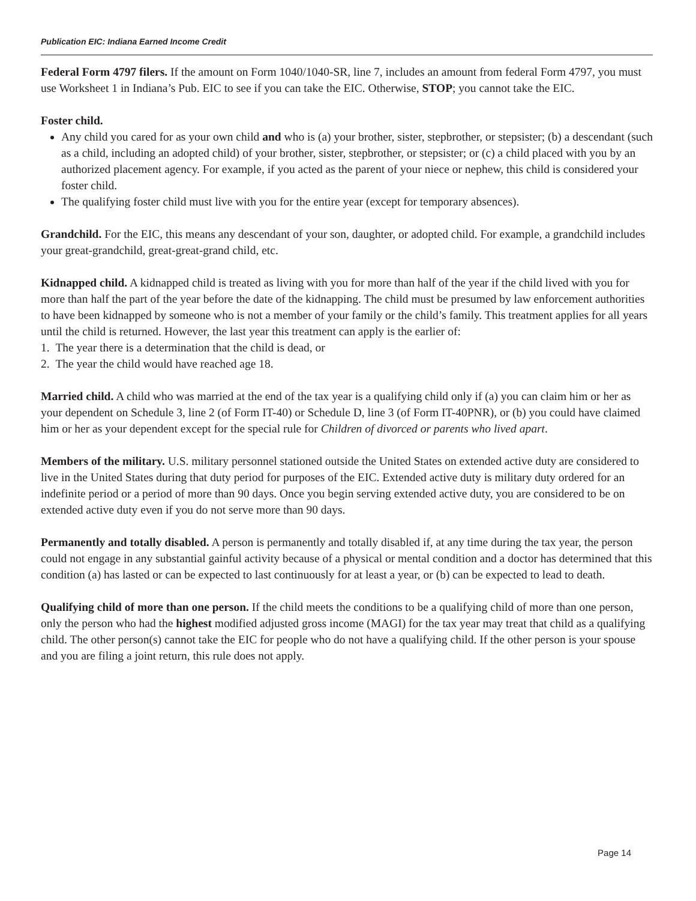Publication EIC: Indiana Earned Income Credit
Federal Form 4797 filers. If the amount on Form 1040/1040-SR, line 7, includes an amount from federal Form 4797, you must use Worksheet 1 in Indiana’s Pub. EIC to see if you can take the EIC. Otherwise, STOP; you cannot take the EIC.
Foster child.
Any child you cared for as your own child and who is (a) your brother, sister, stepbrother, or stepsister; (b) a descendant (such as a child, including an adopted child) of your brother, sister, stepbrother, or stepsister; or (c) a child placed with you by an authorized placement agency. For example, if you acted as the parent of your niece or nephew, this child is considered your foster child.
The qualifying foster child must live with you for the entire year (except for temporary absences).
Grandchild. For the EIC, this means any descendant of your son, daughter, or adopted child. For example, a grandchild includes your great-grandchild, great-great-grand child, etc.
Kidnapped child. A kidnapped child is treated as living with you for more than half of the year if the child lived with you for more than half the part of the year before the date of the kidnapping. The child must be presumed by law enforcement authorities to have been kidnapped by someone who is not a member of your family or the child’s family. This treatment applies for all years until the child is returned. However, the last year this treatment can apply is the earlier of:
1. The year there is a determination that the child is dead, or
2. The year the child would have reached age 18.
Married child. A child who was married at the end of the tax year is a qualifying child only if (a) you can claim him or her as your dependent on Schedule 3, line 2 (of Form IT-40) or Schedule D, line 3 (of Form IT-40PNR), or (b) you could have claimed him or her as your dependent except for the special rule for Children of divorced or parents who lived apart.
Members of the military. U.S. military personnel stationed outside the United States on extended active duty are considered to live in the United States during that duty period for purposes of the EIC. Extended active duty is military duty ordered for an indefinite period or a period of more than 90 days. Once you begin serving extended active duty, you are considered to be on extended active duty even if you do not serve more than 90 days.
Permanently and totally disabled. A person is permanently and totally disabled if, at any time during the tax year, the person could not engage in any substantial gainful activity because of a physical or mental condition and a doctor has determined that this condition (a) has lasted or can be expected to last continuously for at least a year, or (b) can be expected to lead to death.
Qualifying child of more than one person. If the child meets the conditions to be a qualifying child of more than one person, only the person who had the highest modified adjusted gross income (MAGI) for the tax year may treat that child as a qualifying child. The other person(s) cannot take the EIC for people who do not have a qualifying child. If the other person is your spouse and you are filing a joint return, this rule does not apply.
Page 14